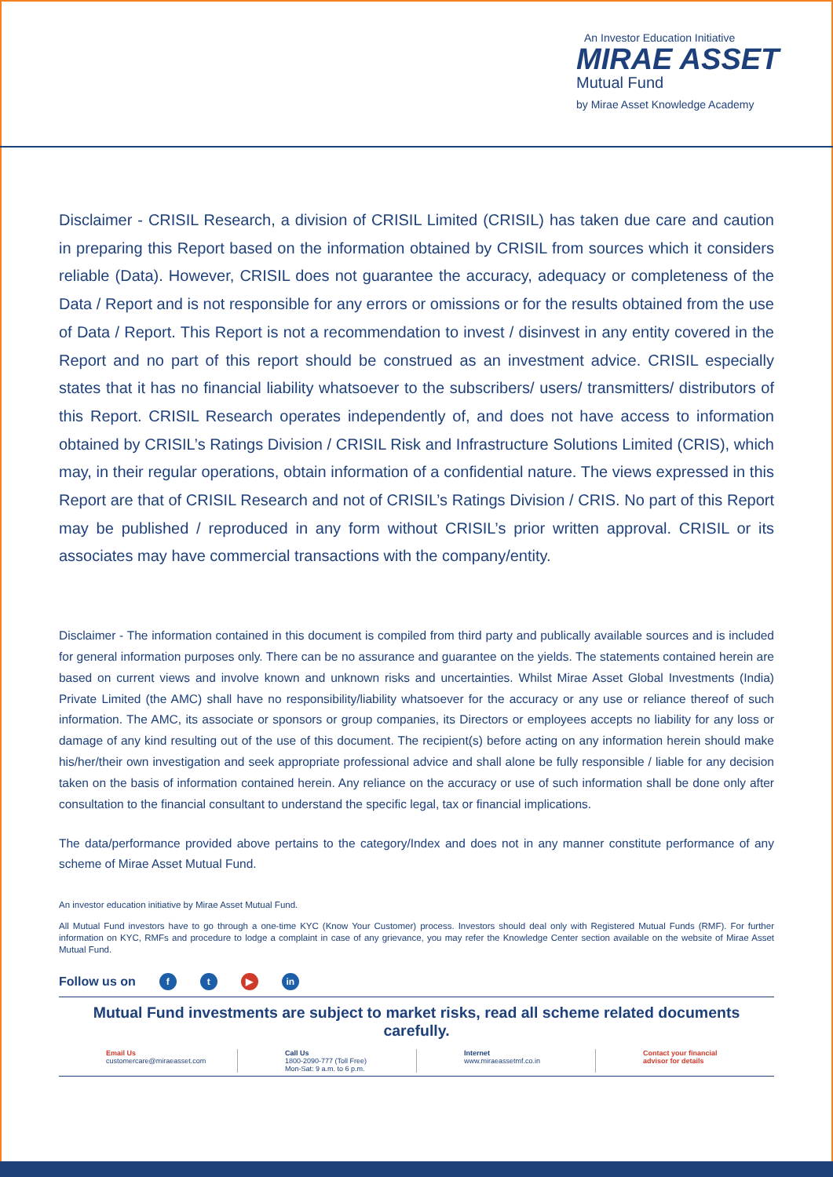An Investor Education Initiative
MIRAE ASSET
Mutual Fund
by Mirae Asset Knowledge Academy
Disclaimer - CRISIL Research, a division of CRISIL Limited (CRISIL) has taken due care and caution in preparing this Report based on the information obtained by CRISIL from sources which it considers reliable (Data). However, CRISIL does not guarantee the accuracy, adequacy or completeness of the Data / Report and is not responsible for any errors or omissions or for the results obtained from the use of Data / Report. This Report is not a recommendation to invest / disinvest in any entity covered in the Report and no part of this report should be construed as an investment advice. CRISIL especially states that it has no financial liability whatsoever to the subscribers/ users/ transmitters/ distributors of this Report. CRISIL Research operates independently of, and does not have access to information obtained by CRISIL’s Ratings Division / CRISIL Risk and Infrastructure Solutions Limited (CRIS), which may, in their regular operations, obtain information of a confidential nature. The views expressed in this Report are that of CRISIL Research and not of CRISIL’s Ratings Division / CRIS. No part of this Report may be published / reproduced in any form without CRISIL’s prior written approval. CRISIL or its associates may have commercial transactions with the company/entity.
Disclaimer - The information contained in this document is compiled from third party and publically available sources and is included for general information purposes only. There can be no assurance and guarantee on the yields. The statements contained herein are based on current views and involve known and unknown risks and uncertainties. Whilst Mirae Asset Global Investments (India) Private Limited (the AMC) shall have no responsibility/liability whatsoever for the accuracy or any use or reliance thereof of such information. The AMC, its associate or sponsors or group companies, its Directors or employees accepts no liability for any loss or damage of any kind resulting out of the use of this document. The recipient(s) before acting on any information herein should make his/her/their own investigation and seek appropriate professional advice and shall alone be fully responsible / liable for any decision taken on the basis of information contained herein. Any reliance on the accuracy or use of such information shall be done only after consultation to the financial consultant to understand the specific legal, tax or financial implications.
The data/performance provided above pertains to the category/Index and does not in any manner constitute performance of any scheme of Mirae Asset Mutual Fund.
An investor education initiative by Mirae Asset Mutual Fund.
All Mutual Fund investors have to go through a one-time KYC (Know Your Customer) process. Investors should deal only with Registered Mutual Funds (RMF). For further information on KYC, RMFs and procedure to lodge a complaint in case of any grievance, you may refer the Knowledge Center section available on the website of Mirae Asset Mutual Fund.
Follow us on f t ▶ in
Mutual Fund investments are subject to market risks, read all scheme related documents carefully.
Email Us
customercare@miraeasset.com
Call Us
1800-2090-777 (Toll Free)
Mon-Sat: 9 a.m. to 6 p.m.
Internet
www.miraeassetmf.co.in
Contact your financial
advisor for details